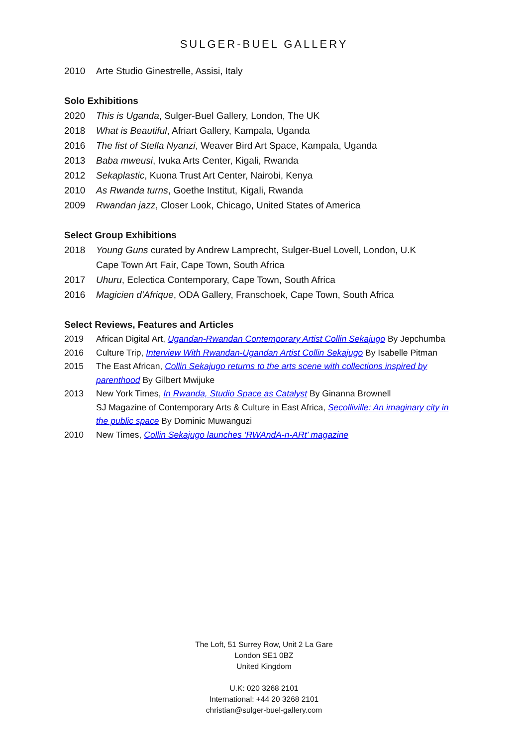SULGER-BUEL GALLERY
2010 Arte Studio Ginestrelle, Assisi, Italy
Solo Exhibitions
2020 This is Uganda, Sulger-Buel Gallery, London, The UK
2018 What is Beautiful, Afriart Gallery, Kampala, Uganda
2016 The fist of Stella Nyanzi, Weaver Bird Art Space, Kampala, Uganda
2013 Baba mweusi, Ivuka Arts Center, Kigali, Rwanda
2012 Sekaplastic, Kuona Trust Art Center, Nairobi, Kenya
2010 As Rwanda turns, Goethe Institut, Kigali, Rwanda
2009 Rwandan jazz, Closer Look, Chicago, United States of America
Select Group Exhibitions
2018 Young Guns curated by Andrew Lamprecht, Sulger-Buel Lovell, London, U.K
Cape Town Art Fair, Cape Town, South Africa
2017 Uhuru, Eclectica Contemporary, Cape Town, South Africa
2016 Magicien d'Afrique, ODA Gallery, Franschoek, Cape Town, South Africa
Select Reviews, Features and Articles
2019 African Digital Art, Ugandan-Rwandan Contemporary Artist Collin Sekajugo By Jepchumba
2016 Culture Trip, Interview With Rwandan-Ugandan Artist Collin Sekajugo By Isabelle Pitman
2015 The East African, Collin Sekajugo returns to the arts scene with collections inspired by parenthood By Gilbert Mwijuke
2013 New York Times, In Rwanda, Studio Space as Catalyst By Ginanna Brownell
SJ Magazine of Contemporary Arts & Culture in East Africa, Secolliville: An imaginary city in the public space By Dominic Muwanguzi
2010 New Times, Collin Sekajugo launches ‘RWAndA-n-ARt’ magazine
The Loft, 51 Surrey Row, Unit 2 La Gare
London SE1 0BZ
United Kingdom
U.K: 020 3268 2101
International: +44 20 3268 2101
christian@sulger-buel-gallery.com